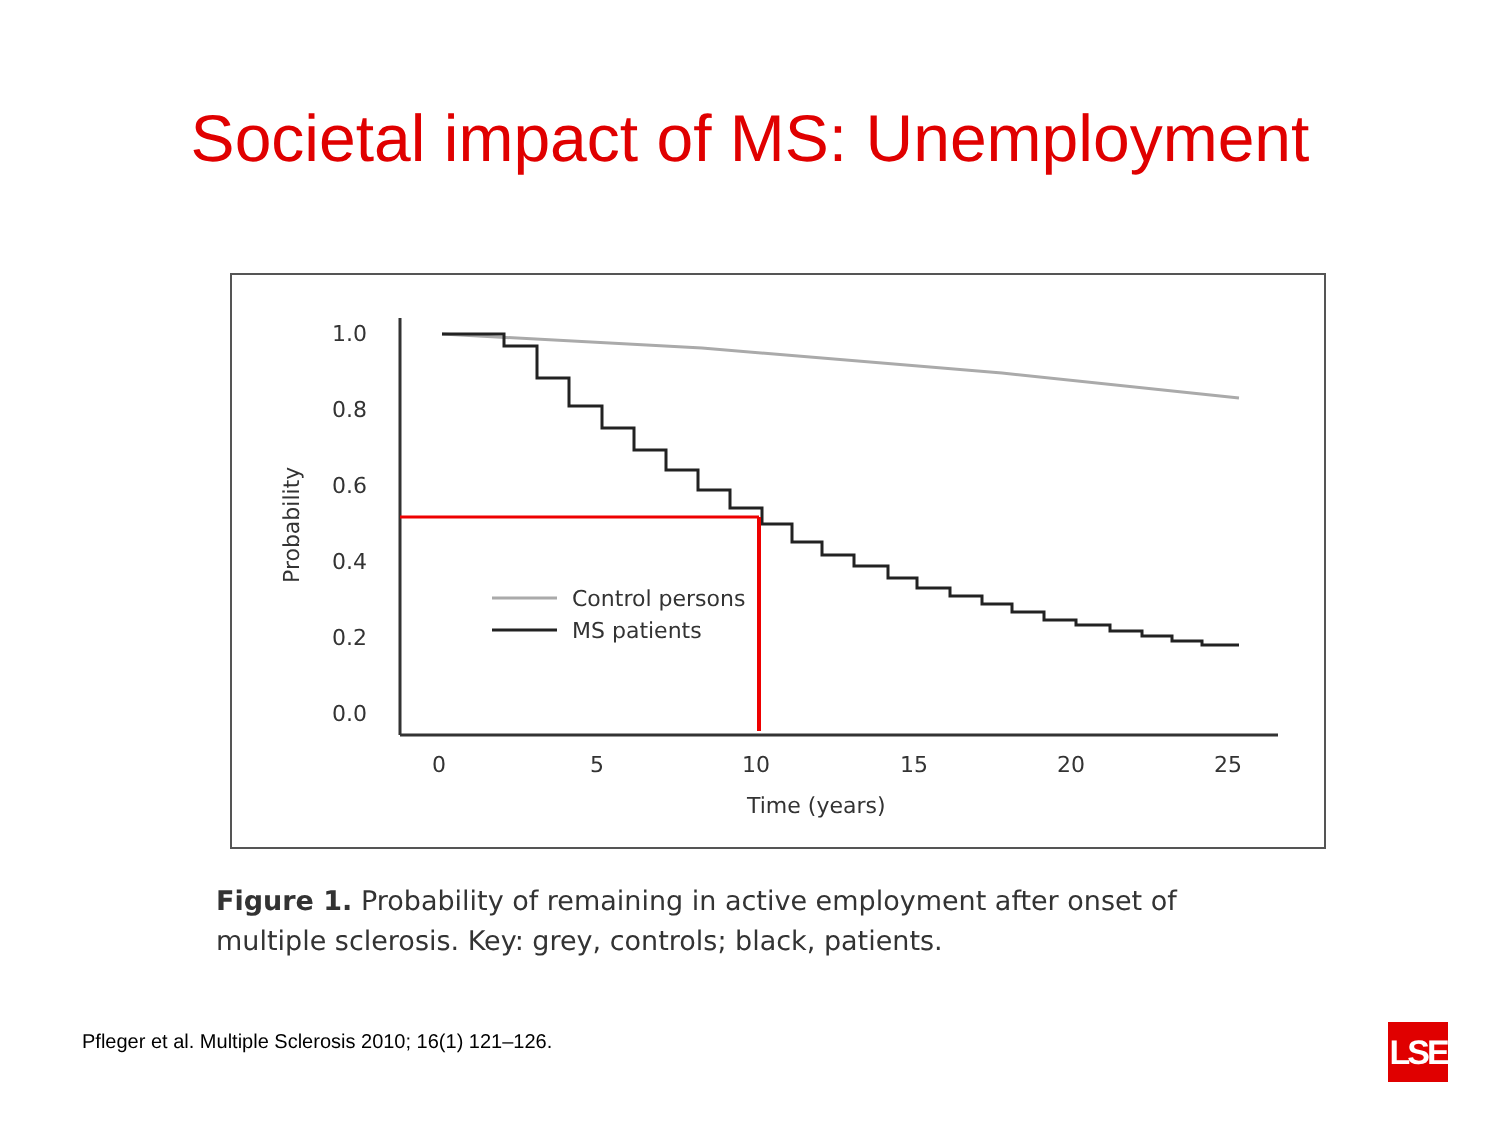Societal impact of MS: Unemployment
1.0
0.8
0.6
0.4
0.2
0.0
0
5
10
15
20
25
Time (years)
Probability
Control persons
MS patients
Figure 1. Probability of remaining in active employment after onset of multiple sclerosis. Key: grey, controls; black, patients.
Pfleger et al. Multiple Sclerosis 2010; 16(1) 121–126.
LSE